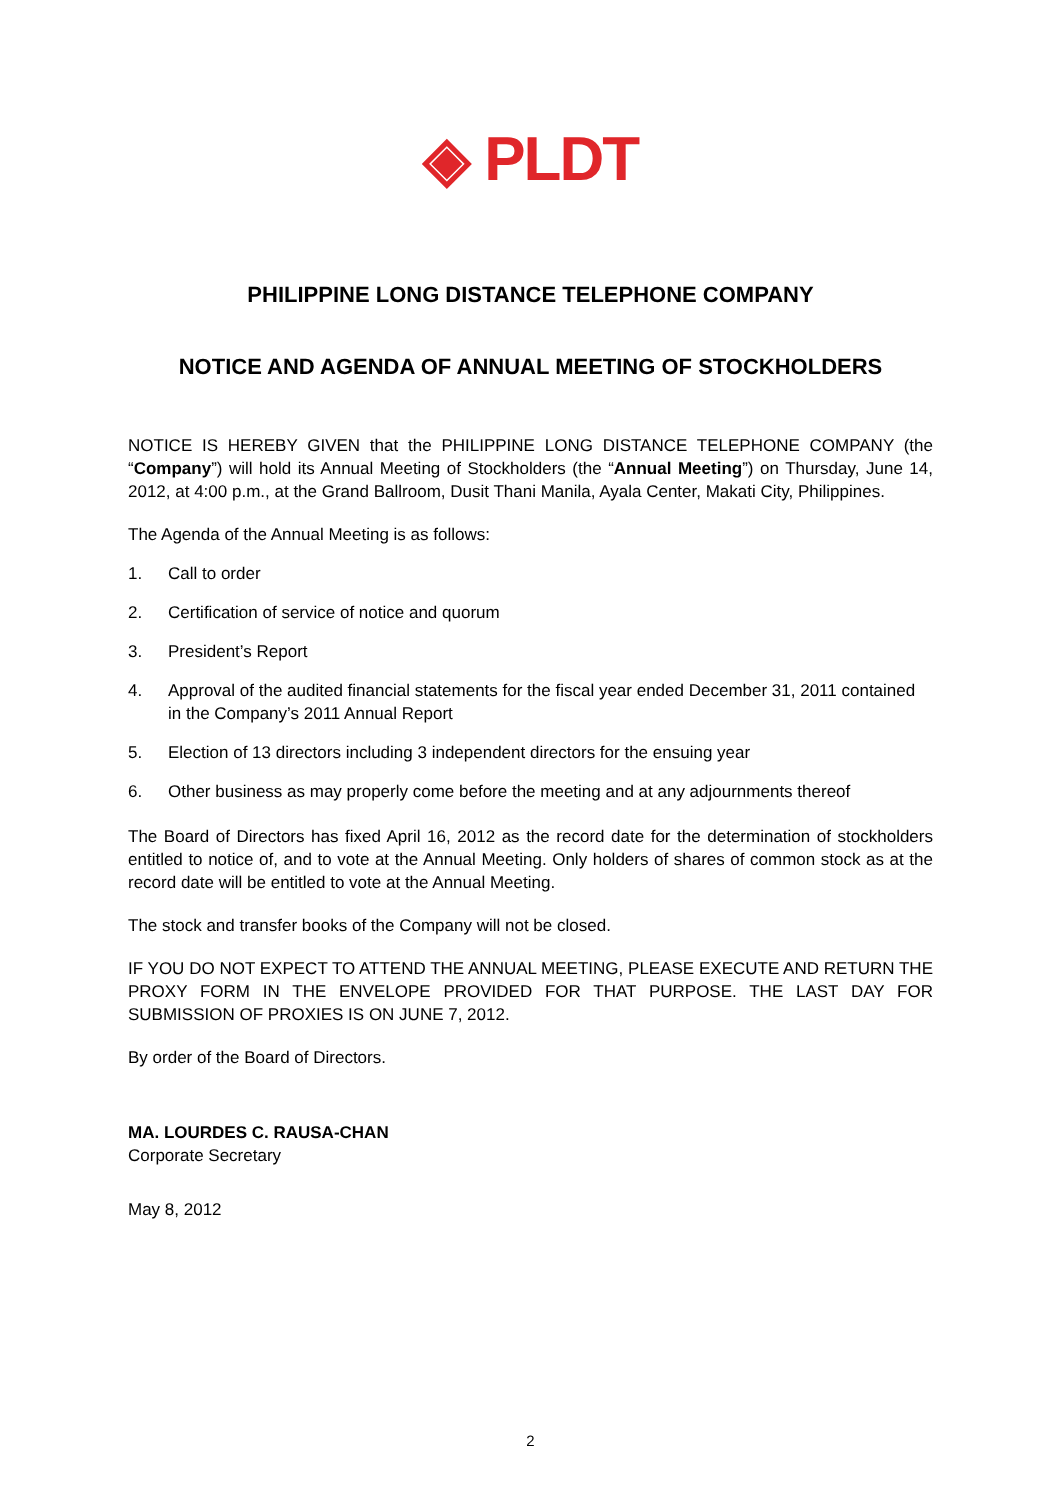◈ PLDT
PHILIPPINE LONG DISTANCE TELEPHONE COMPANY
NOTICE AND AGENDA OF ANNUAL MEETING OF STOCKHOLDERS
NOTICE IS HEREBY GIVEN that the PHILIPPINE LONG DISTANCE TELEPHONE COMPANY (the “Company”) will hold its Annual Meeting of Stockholders (the “Annual Meeting”) on Thursday, June 14, 2012, at 4:00 p.m., at the Grand Ballroom, Dusit Thani Manila, Ayala Center, Makati City, Philippines.
The Agenda of the Annual Meeting is as follows:
1. Call to order
2. Certification of service of notice and quorum
3. President’s Report
4. Approval of the audited financial statements for the fiscal year ended December 31, 2011 contained in the Company’s 2011 Annual Report
5. Election of 13 directors including 3 independent directors for the ensuing year
6. Other business as may properly come before the meeting and at any adjournments thereof
The Board of Directors has fixed April 16, 2012 as the record date for the determination of stockholders entitled to notice of, and to vote at the Annual Meeting. Only holders of shares of common stock as at the record date will be entitled to vote at the Annual Meeting.
The stock and transfer books of the Company will not be closed.
IF YOU DO NOT EXPECT TO ATTEND THE ANNUAL MEETING, PLEASE EXECUTE AND RETURN THE PROXY FORM IN THE ENVELOPE PROVIDED FOR THAT PURPOSE. THE LAST DAY FOR SUBMISSION OF PROXIES IS ON JUNE 7, 2012.
By order of the Board of Directors.
MA. LOURDES C. RAUSA-CHAN
Corporate Secretary
May 8, 2012
2